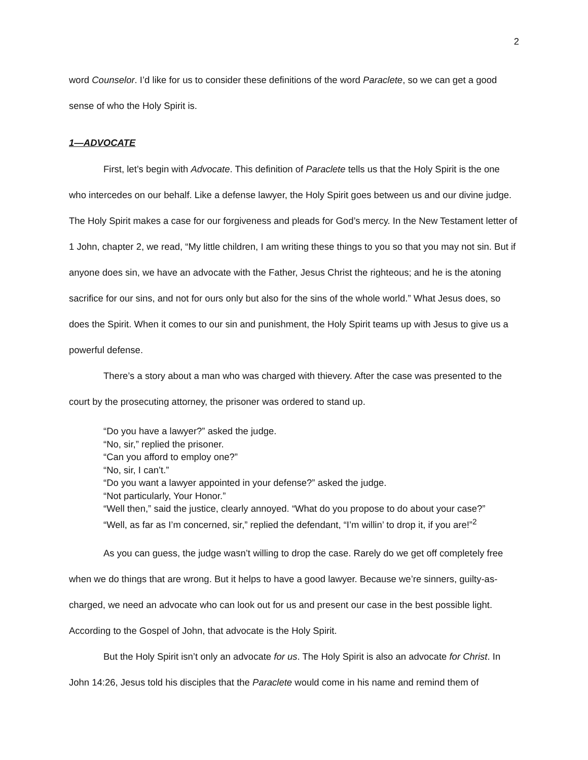2
word Counselor. I’d like for us to consider these definitions of the word Paraclete, so we can get a good sense of who the Holy Spirit is.
1—ADVOCATE
First, let’s begin with Advocate. This definition of Paraclete tells us that the Holy Spirit is the one who intercedes on our behalf. Like a defense lawyer, the Holy Spirit goes between us and our divine judge. The Holy Spirit makes a case for our forgiveness and pleads for God’s mercy. In the New Testament letter of 1 John, chapter 2, we read, “My little children, I am writing these things to you so that you may not sin. But if anyone does sin, we have an advocate with the Father, Jesus Christ the righteous; and he is the atoning sacrifice for our sins, and not for ours only but also for the sins of the whole world.” What Jesus does, so does the Spirit. When it comes to our sin and punishment, the Holy Spirit teams up with Jesus to give us a powerful defense.
There’s a story about a man who was charged with thievery. After the case was presented to the court by the prosecuting attorney, the prisoner was ordered to stand up.
“Do you have a lawyer?” asked the judge.
“No, sir,” replied the prisoner.
“Can you afford to employ one?”
“No, sir, I can’t.”
“Do you want a lawyer appointed in your defense?” asked the judge.
“Not particularly, Your Honor.”
“Well then,” said the justice, clearly annoyed. “What do you propose to do about your case?”
“Well, as far as I’m concerned, sir,” replied the defendant, “I’m willin’ to drop it, if you are!”<sup>2</sup>
As you can guess, the judge wasn’t willing to drop the case. Rarely do we get off completely free when we do things that are wrong. But it helps to have a good lawyer. Because we’re sinners, guilty-as-charged, we need an advocate who can look out for us and present our case in the best possible light. According to the Gospel of John, that advocate is the Holy Spirit.
But the Holy Spirit isn’t only an advocate for us. The Holy Spirit is also an advocate for Christ. In John 14:26, Jesus told his disciples that the Paraclete would come in his name and remind them of